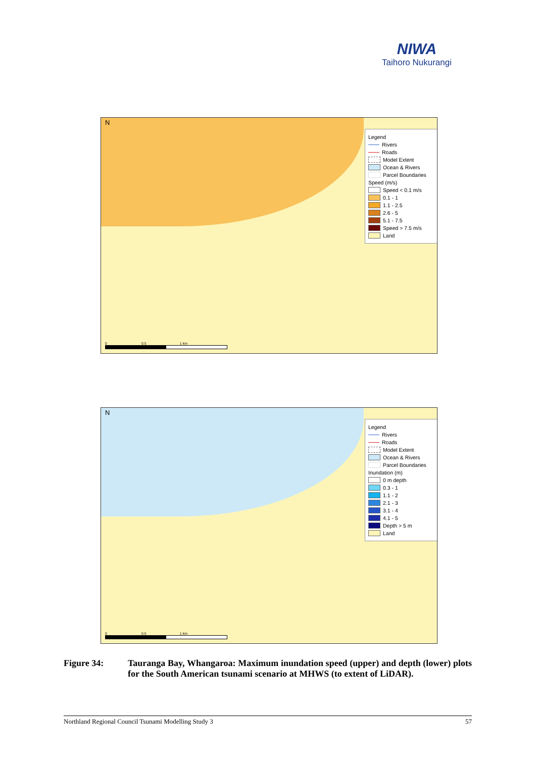NIWA
Taihoro Nukurangi
N
Legend
Rivers
Roads
Model Extent
Ocean & Rivers
Parcel Boundaries
Speed (m/s)
Speed < 0.1 m/s
0.1 - 1
1.1 - 2.5
2.6 - 5
5.1 - 7.5
Speed > 7.5 m/s
Land
0 0.5 1 km
N
Legend
Rivers
Roads
Model Extent
Ocean & Rivers
Parcel Boundaries
Inundation (m)
0 m depth
0.3 - 1
1.1 - 2
2.1 - 3
3.1 - 4
4.1 - 5
Depth > 5 m
Land
0 0.5 1 km
Figure 34: Tauranga Bay, Whangaroa: Maximum inundation speed (upper) and depth (lower) plots for the South American tsunami scenario at MHWS (to extent of LiDAR).
Northland Regional Council Tsunami Modelling Study 3 57